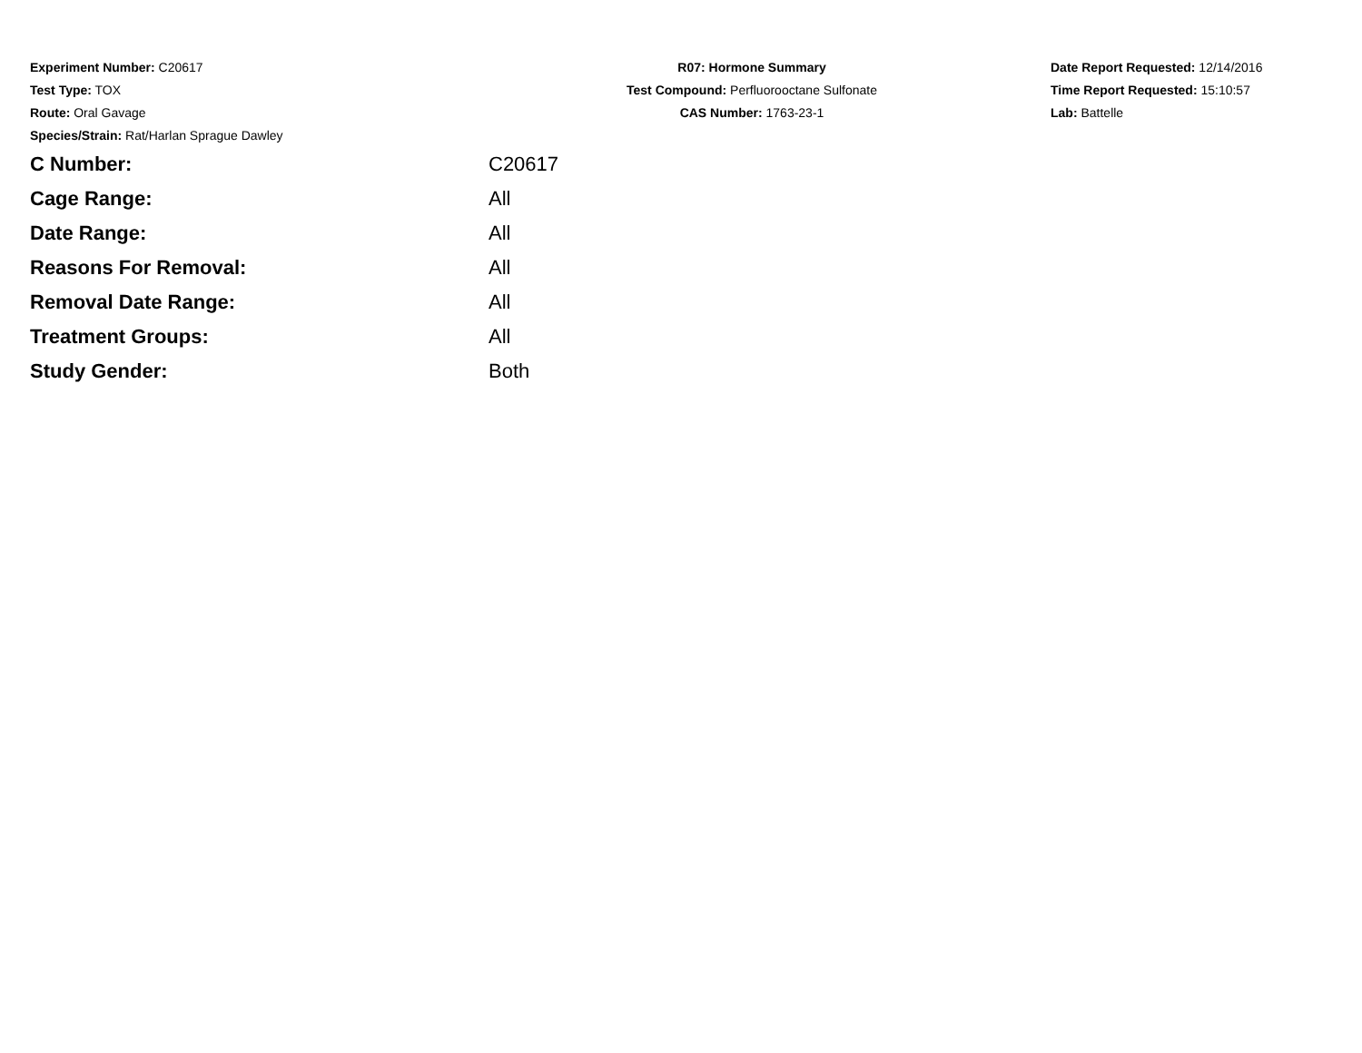Experiment Number: C20617
Test Type: TOX
Route: Oral Gavage
Species/Strain: Rat/Harlan Sprague Dawley
R07: Hormone Summary
Test Compound: Perfluorooctane Sulfonate
CAS Number: 1763-23-1
Date Report Requested: 12/14/2016
Time Report Requested: 15:10:57
Lab: Battelle
| C Number: | C20617 |
| Cage Range: | All |
| Date Range: | All |
| Reasons For Removal: | All |
| Removal Date Range: | All |
| Treatment Groups: | All |
| Study Gender: | Both |